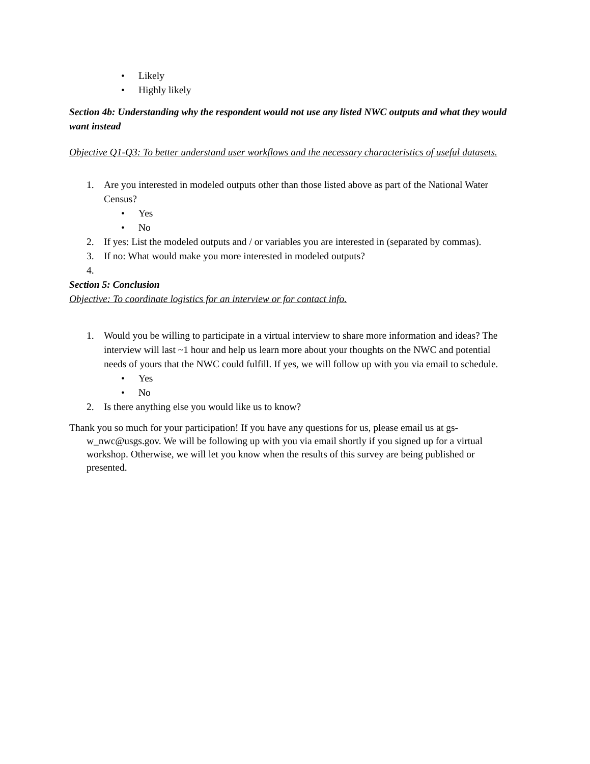• Likely
• Highly likely
Section 4b: Understanding why the respondent would not use any listed NWC outputs and what they would want instead
Objective Q1-Q3: To better understand user workflows and the necessary characteristics of useful datasets.
1. Are you interested in modeled outputs other than those listed above as part of the National Water Census?
• Yes
• No
2. If yes: List the modeled outputs and / or variables you are interested in (separated by commas).
3. If no: What would make you more interested in modeled outputs?
4.
Section 5: Conclusion
Objective: To coordinate logistics for an interview or for contact info.
1. Would you be willing to participate in a virtual interview to share more information and ideas? The interview will last ~1 hour and help us learn more about your thoughts on the NWC and potential needs of yours that the NWC could fulfill. If yes, we will follow up with you via email to schedule.
• Yes
• No
2. Is there anything else you would like us to know?
Thank you so much for your participation! If you have any questions for us, please email us at gs-w_nwc@usgs.gov. We will be following up with you via email shortly if you signed up for a virtual workshop. Otherwise, we will let you know when the results of this survey are being published or presented.